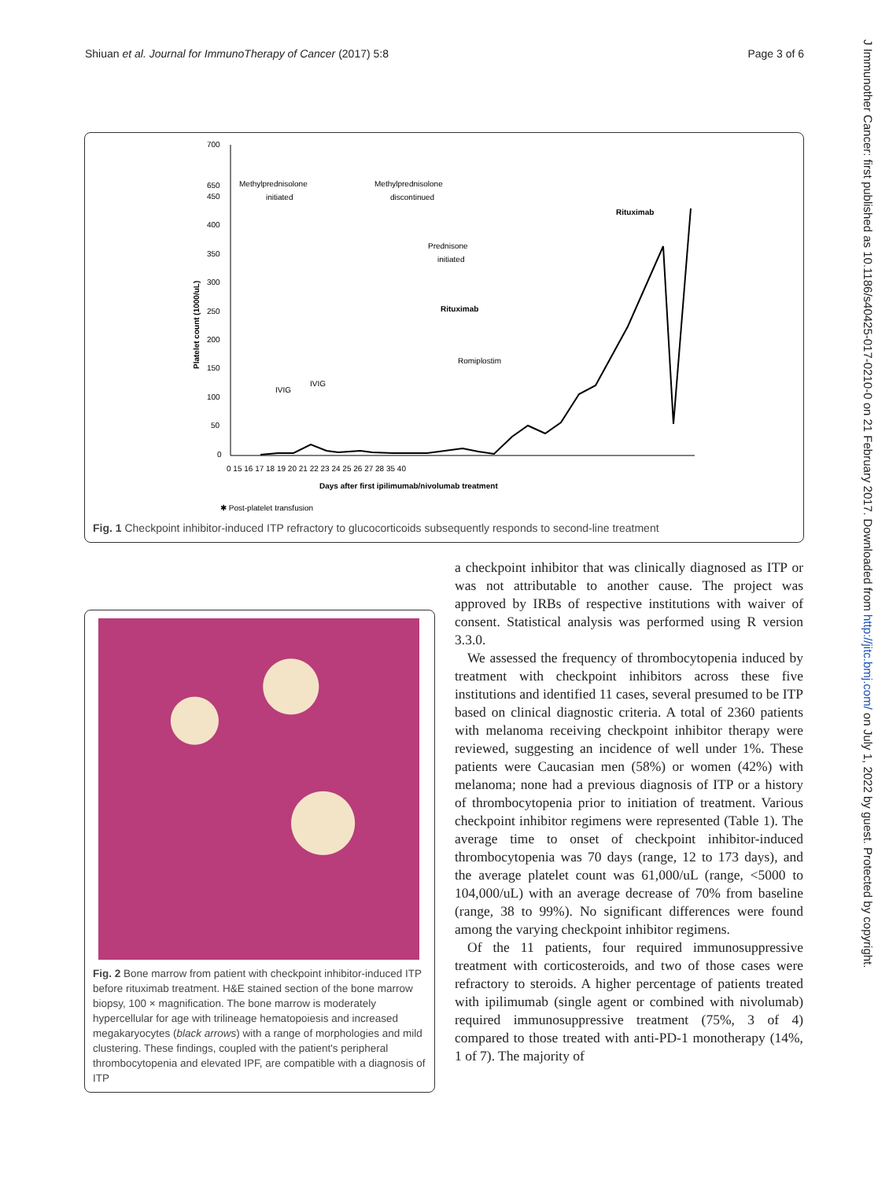Shiuan et al. Journal for ImmunoTherapy of Cancer (2017) 5:8 Page 3 of 6
J Immunother Cancer: first published as 10.1186/s40425-017-0210-0 on 21 February 2017. Downloaded from http://jitc.bmj.com/ on July 1, 2022 by guest. Protected by copyright.
700
650
450
400
350
300
250
200
150
100
50
0
Platelet count (1000/uL)
Methylprednisolone
initiated
Methylprednisolone
discontinued
Prednisone
initiated
Rituximab
Romiplostim
IVIG
IVIG
Rituximab
0 15 16 17 18 19 20 21 22 23 24 25 26 27 28 35 40
Days after first ipilimumab/nivolumab treatment
✱ Post-platelet transfusion
Fig. 1 Checkpoint inhibitor-induced ITP refractory to glucocorticoids subsequently responds to second-line treatment
Fig. 2 Bone marrow from patient with checkpoint inhibitor-induced ITP before rituximab treatment. H&E stained section of the bone marrow biopsy, 100 × magnification. The bone marrow is moderately hypercellular for age with trilineage hematopoiesis and increased megakaryocytes (black arrows) with a range of morphologies and mild clustering. These findings, coupled with the patient's peripheral thrombocytopenia and elevated IPF, are compatible with a diagnosis of ITP
a checkpoint inhibitor that was clinically diagnosed as ITP or was not attributable to another cause. The project was approved by IRBs of respective institutions with waiver of consent. Statistical analysis was performed using R version 3.3.0.
We assessed the frequency of thrombocytopenia induced by treatment with checkpoint inhibitors across these five institutions and identified 11 cases, several presumed to be ITP based on clinical diagnostic criteria. A total of 2360 patients with melanoma receiving checkpoint inhibitor therapy were reviewed, suggesting an incidence of well under 1%. These patients were Caucasian men (58%) or women (42%) with melanoma; none had a previous diagnosis of ITP or a history of thrombocytopenia prior to initiation of treatment. Various checkpoint inhibitor regimens were represented (Table 1). The average time to onset of checkpoint inhibitor-induced thrombocytopenia was 70 days (range, 12 to 173 days), and the average platelet count was 61,000/uL (range, <5000 to 104,000/uL) with an average decrease of 70% from baseline (range, 38 to 99%). No significant differences were found among the varying checkpoint inhibitor regimens.
Of the 11 patients, four required immunosuppressive treatment with corticosteroids, and two of those cases were refractory to steroids. A higher percentage of patients treated with ipilimumab (single agent or combined with nivolumab) required immunosuppressive treatment (75%, 3 of 4) compared to those treated with anti-PD-1 monotherapy (14%, 1 of 7). The majority of